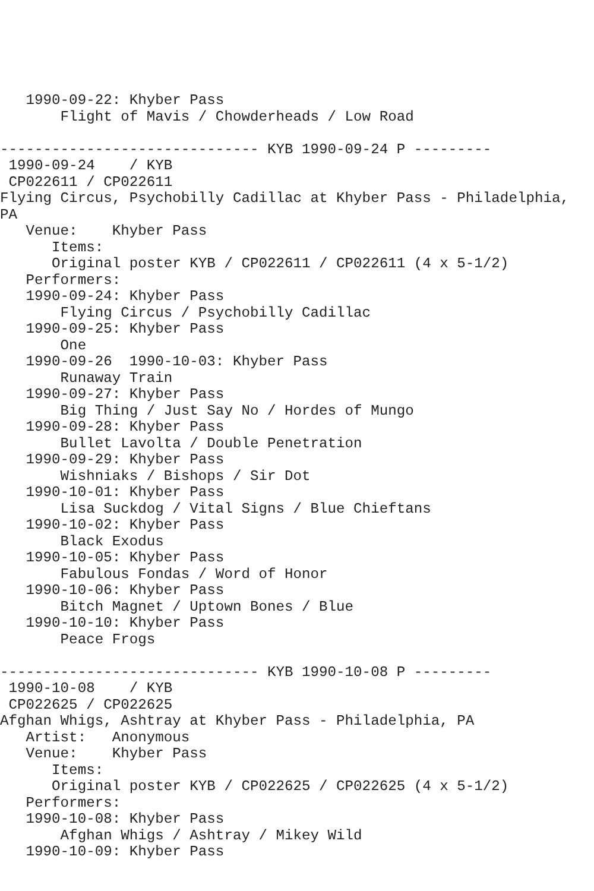1990-09-22: Khyber Pass
       Flight of Mavis / Chowderheads / Low Road

------------------------------ KYB 1990-09-24 P ---------
 1990-09-24    / KYB
 CP022611 / CP022611
Flying Circus, Psychobilly Cadillac at Khyber Pass - Philadelphia,
PA
   Venue:    Khyber Pass
      Items:
      Original poster KYB / CP022611 / CP022611 (4 x 5-1/2)
   Performers:
   1990-09-24: Khyber Pass
       Flying Circus / Psychobilly Cadillac
   1990-09-25: Khyber Pass
       One
   1990-09-26  1990-10-03: Khyber Pass
       Runaway Train
   1990-09-27: Khyber Pass
       Big Thing / Just Say No / Hordes of Mungo
   1990-09-28: Khyber Pass
       Bullet Lavolta / Double Penetration
   1990-09-29: Khyber Pass
       Wishniaks / Bishops / Sir Dot
   1990-10-01: Khyber Pass
       Lisa Suckdog / Vital Signs / Blue Chieftans
   1990-10-02: Khyber Pass
       Black Exodus
   1990-10-05: Khyber Pass
       Fabulous Fondas / Word of Honor
   1990-10-06: Khyber Pass
       Bitch Magnet / Uptown Bones / Blue
   1990-10-10: Khyber Pass
       Peace Frogs

------------------------------ KYB 1990-10-08 P ---------
 1990-10-08    / KYB
 CP022625 / CP022625
Afghan Whigs, Ashtray at Khyber Pass - Philadelphia, PA
   Artist:   Anonymous
   Venue:    Khyber Pass
      Items:
      Original poster KYB / CP022625 / CP022625 (4 x 5-1/2)
   Performers:
   1990-10-08: Khyber Pass
       Afghan Whigs / Ashtray / Mikey Wild
   1990-10-09: Khyber Pass